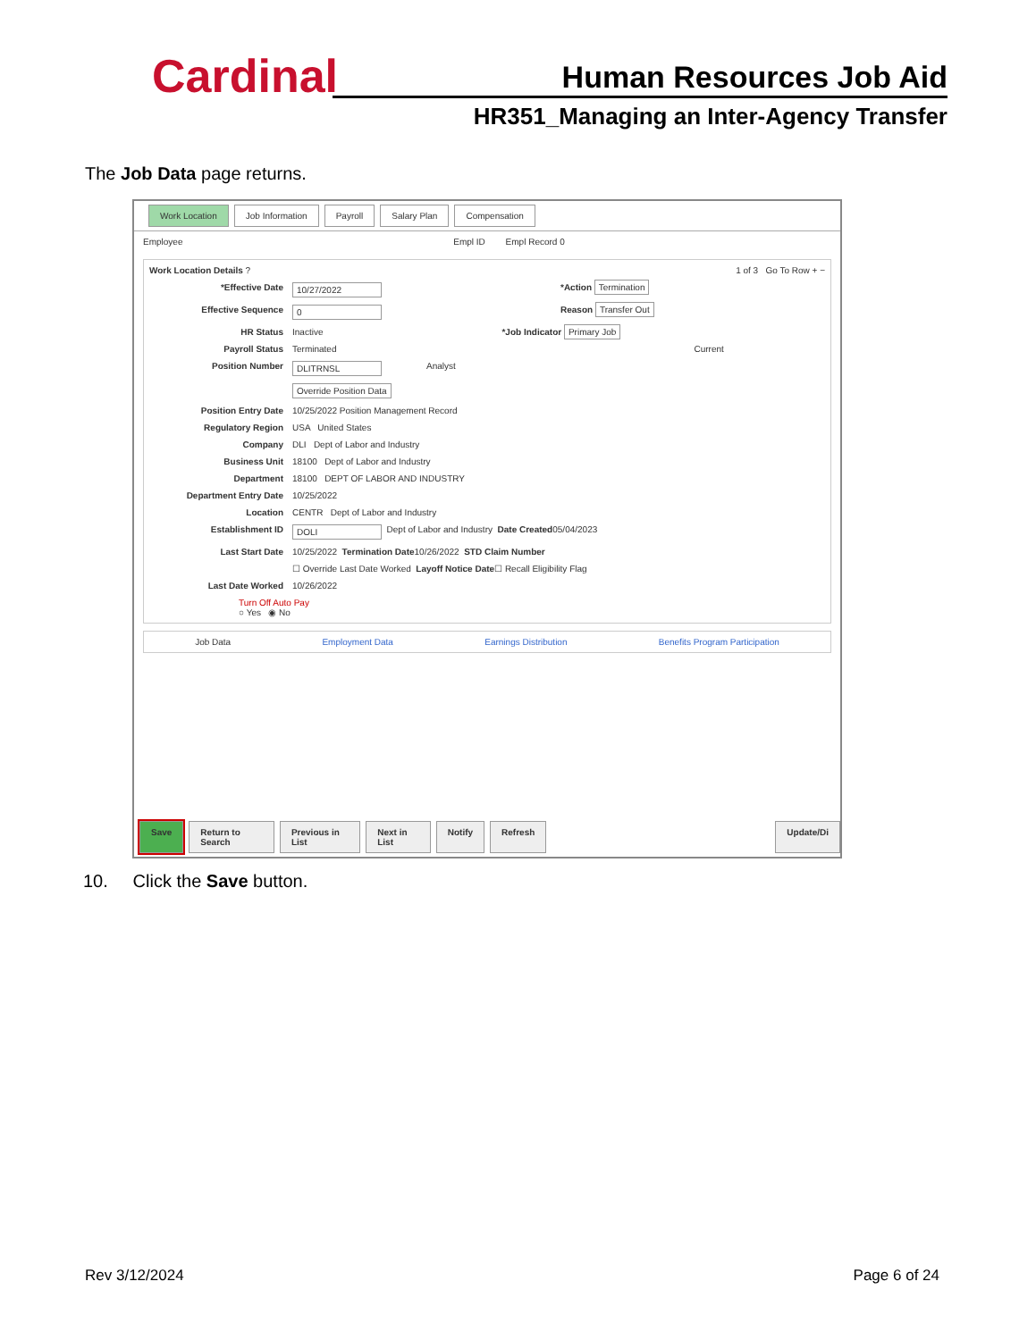Cardinal Human Resources Job Aid
HR351_Managing an Inter-Agency Transfer
The Job Data page returns.
Work Location Job Information Payroll Salary Plan Compensation
Employee Empl ID Empl Record 0
Work Location Details ? 1 of 3 Go To Row + −
*Effective Date 10/27/2022 *Action Termination
Effective Sequence 0 Reason Transfer Out
HR Status Inactive *Job Indicator Primary Job
Payroll Status Terminated Current
Position Number DLITRNSL Analyst
Override Position Data
Position Entry Date 10/25/2022 Position Management Record
Regulatory Region USA United States
Company DLI Dept of Labor and Industry
Business Unit 18100 Dept of Labor and Industry
Department 18100 DEPT OF LABOR AND INDUSTRY
Department Entry Date 10/25/2022
Location CENTR Dept of Labor and Industry
Establishment ID DOLI Dept of Labor and Industry Date Created 05/04/2023
Last Start Date 10/25/2022 Termination Date 10/26/2022 STD Claim Number
☐ Override Last Date Worked Layoff Notice Date ☐ Recall Eligibility Flag
Last Date Worked 10/26/2022
Turn Off Auto Pay
○ Yes ◉ No
Job Data Employment Data Earnings Distribution Benefits Program Participation
Save Return to Search Previous in List Next in List Notify Refresh Update/Di
10. Click the Save button.
Rev 3/12/2024 Page 6 of 24